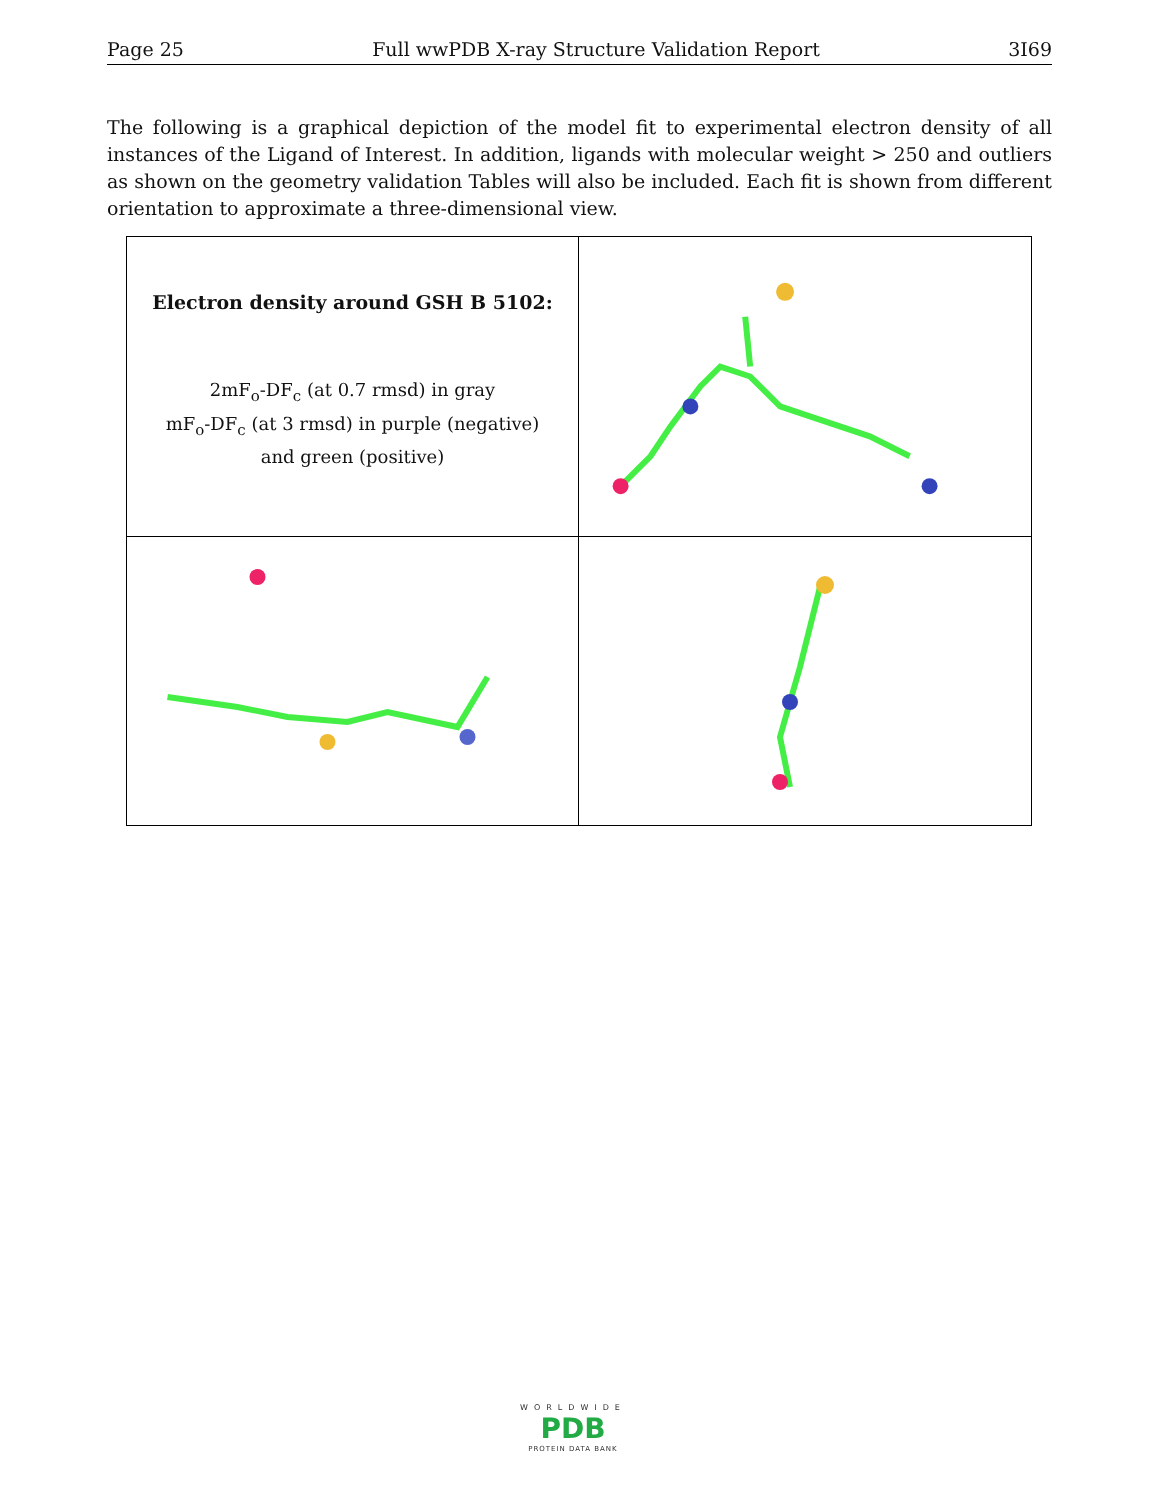Page 25 Full wwPDB X-ray Structure Validation Report 3I69
The following is a graphical depiction of the model fit to experimental electron density of all instances of the Ligand of Interest. In addition, ligands with molecular weight > 250 and outliers as shown on the geometry validation Tables will also be included. Each fit is shown from different orientation to approximate a three-dimensional view.
Electron density around GSH B 5102:
2mF<sub>o</sub>-DF<sub>c</sub> (at 0.7 rmsd) in gray
mF<sub>o</sub>-DF<sub>c</sub> (at 3 rmsd) in purple (negative)
and green (positive)
WORLDWIDE
PDB
PROTEIN DATA BANK